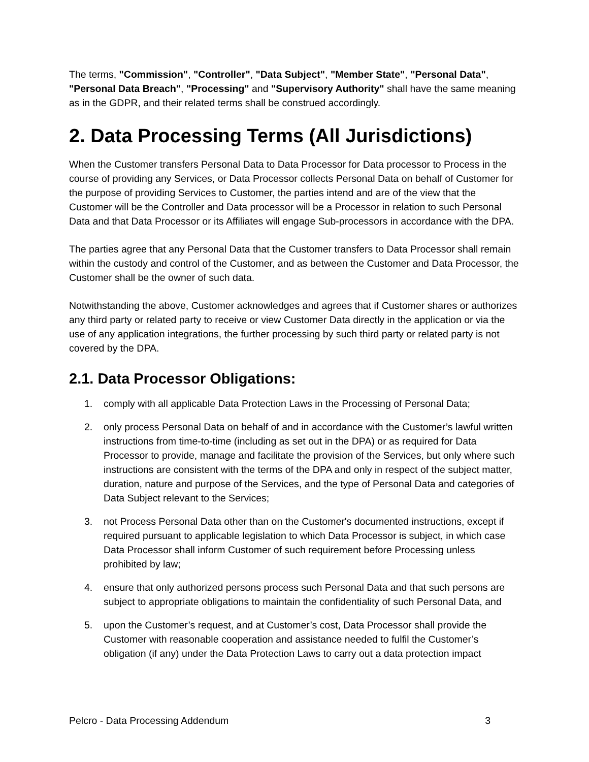The terms, "Commission", "Controller", "Data Subject", "Member State", "Personal Data", "Personal Data Breach", "Processing" and "Supervisory Authority" shall have the same meaning as in the GDPR, and their related terms shall be construed accordingly.
2. Data Processing Terms (All Jurisdictions)
When the Customer transfers Personal Data to Data Processor for Data processor to Process in the course of providing any Services, or Data Processor collects Personal Data on behalf of Customer for the purpose of providing Services to Customer, the parties intend and are of the view that the Customer will be the Controller and Data processor will be a Processor in relation to such Personal Data and that Data Processor or its Affiliates will engage Sub-processors in accordance with the DPA.
The parties agree that any Personal Data that the Customer transfers to Data Processor shall remain within the custody and control of the Customer, and as between the Customer and Data Processor, the Customer shall be the owner of such data.
Notwithstanding the above, Customer acknowledges and agrees that if Customer shares or authorizes any third party or related party to receive or view Customer Data directly in the application or via the use of any application integrations, the further processing by such third party or related party is not covered by the DPA.
2.1. Data Processor Obligations:
1. comply with all applicable Data Protection Laws in the Processing of Personal Data;
2. only process Personal Data on behalf of and in accordance with the Customer’s lawful written instructions from time-to-time (including as set out in the DPA) or as required for Data Processor to provide, manage and facilitate the provision of the Services, but only where such instructions are consistent with the terms of the DPA and only in respect of the subject matter, duration, nature and purpose of the Services, and the type of Personal Data and categories of Data Subject relevant to the Services;
3. not Process Personal Data other than on the Customer's documented instructions, except if required pursuant to applicable legislation to which Data Processor is subject, in which case Data Processor shall inform Customer of such requirement before Processing unless prohibited by law;
4. ensure that only authorized persons process such Personal Data and that such persons are subject to appropriate obligations to maintain the confidentiality of such Personal Data, and
5. upon the Customer’s request, and at Customer’s cost, Data Processor shall provide the Customer with reasonable cooperation and assistance needed to fulfil the Customer’s obligation (if any) under the Data Protection Laws to carry out a data protection impact
Pelcro - Data Processing Addendum 3